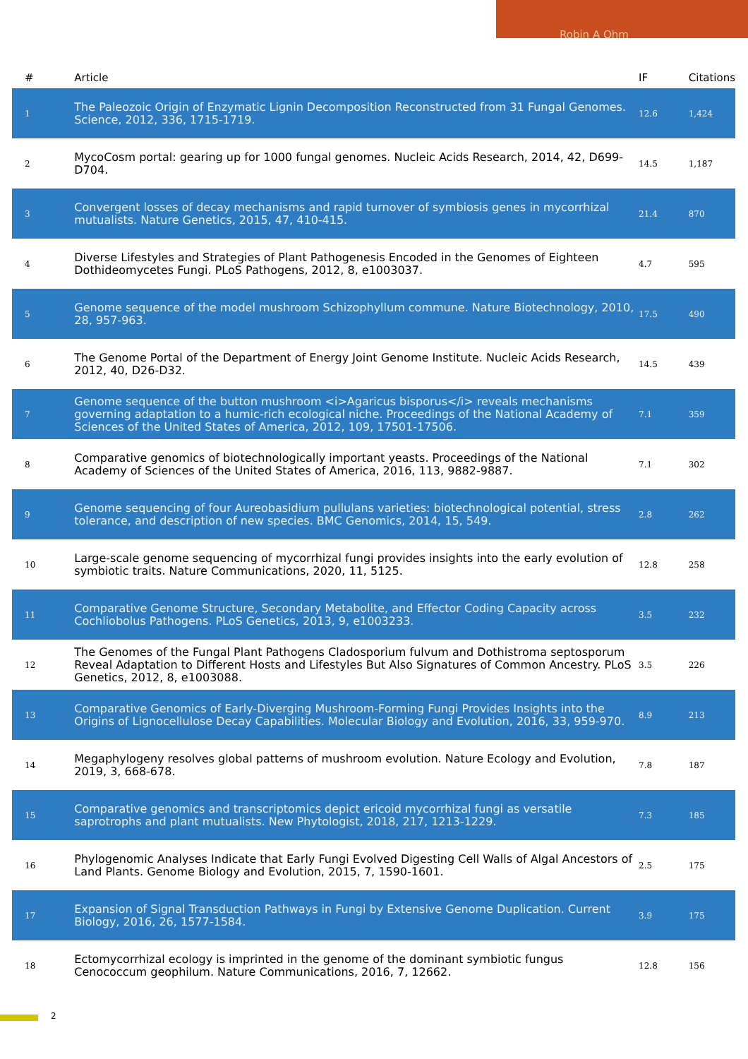Robin A Ohm
| # | Article | IF | Citations |
| --- | --- | --- | --- |
| 1 | The Paleozoic Origin of Enzymatic Lignin Decomposition Reconstructed from 31 Fungal Genomes. Science, 2012, 336, 1715-1719. | 12.6 | 1,424 |
| 2 | MycoCosm portal: gearing up for 1000 fungal genomes. Nucleic Acids Research, 2014, 42, D699-D704. | 14.5 | 1,187 |
| 3 | Convergent losses of decay mechanisms and rapid turnover of symbiosis genes in mycorrhizal mutualists. Nature Genetics, 2015, 47, 410-415. | 21.4 | 870 |
| 4 | Diverse Lifestyles and Strategies of Plant Pathogenesis Encoded in the Genomes of Eighteen Dothideomycetes Fungi. PLoS Pathogens, 2012, 8, e1003037. | 4.7 | 595 |
| 5 | Genome sequence of the model mushroom Schizophyllum commune. Nature Biotechnology, 2010, 28, 957-963. | 17.5 | 490 |
| 6 | The Genome Portal of the Department of Energy Joint Genome Institute. Nucleic Acids Research, 2012, 40, D26-D32. | 14.5 | 439 |
| 7 | Genome sequence of the button mushroom <i>Agaricus bisporus</i> reveals mechanisms governing adaptation to a humic-rich ecological niche. Proceedings of the National Academy of Sciences of the United States of America, 2012, 109, 17501-17506. | 7.1 | 359 |
| 8 | Comparative genomics of biotechnologically important yeasts. Proceedings of the National Academy of Sciences of the United States of America, 2016, 113, 9882-9887. | 7.1 | 302 |
| 9 | Genome sequencing of four Aureobasidium pullulans varieties: biotechnological potential, stress tolerance, and description of new species. BMC Genomics, 2014, 15, 549. | 2.8 | 262 |
| 10 | Large-scale genome sequencing of mycorrhizal fungi provides insights into the early evolution of symbiotic traits. Nature Communications, 2020, 11, 5125. | 12.8 | 258 |
| 11 | Comparative Genome Structure, Secondary Metabolite, and Effector Coding Capacity across Cochliobolus Pathogens. PLoS Genetics, 2013, 9, e1003233. | 3.5 | 232 |
| 12 | The Genomes of the Fungal Plant Pathogens Cladosporium fulvum and Dothistroma septosporum Reveal Adaptation to Different Hosts and Lifestyles But Also Signatures of Common Ancestry. PLoS Genetics, 2012, 8, e1003088. | 3.5 | 226 |
| 13 | Comparative Genomics of Early-Diverging Mushroom-Forming Fungi Provides Insights into the Origins of Lignocellulose Decay Capabilities. Molecular Biology and Evolution, 2016, 33, 959-970. | 8.9 | 213 |
| 14 | Megaphylogeny resolves global patterns of mushroom evolution. Nature Ecology and Evolution, 2019, 3, 668-678. | 7.8 | 187 |
| 15 | Comparative genomics and transcriptomics depict ericoid mycorrhizal fungi as versatile saprotrophs and plant mutualists. New Phytologist, 2018, 217, 1213-1229. | 7.3 | 185 |
| 16 | Phylogenomic Analyses Indicate that Early Fungi Evolved Digesting Cell Walls of Algal Ancestors of Land Plants. Genome Biology and Evolution, 2015, 7, 1590-1601. | 2.5 | 175 |
| 17 | Expansion of Signal Transduction Pathways in Fungi by Extensive Genome Duplication. Current Biology, 2016, 26, 1577-1584. | 3.9 | 175 |
| 18 | Ectomycorrhizal ecology is imprinted in the genome of the dominant symbiotic fungus Cenococcum geophilum. Nature Communications, 2016, 7, 12662. | 12.8 | 156 |
2